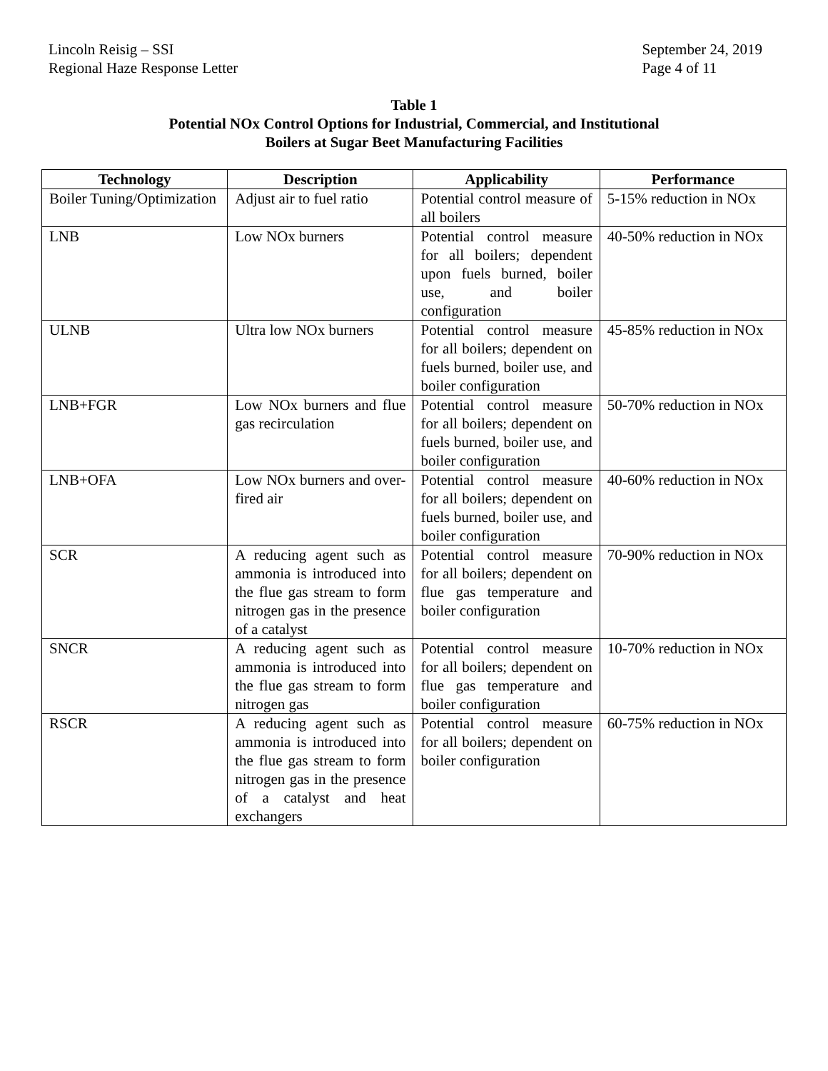Lincoln Reisig – SSI
Regional Haze Response Letter
September 24, 2019
Page 4 of 11
Table 1
Potential NOx Control Options for Industrial, Commercial, and Institutional
Boilers at Sugar Beet Manufacturing Facilities
| Technology | Description | Applicability | Performance |
| --- | --- | --- | --- |
| Boiler Tuning/Optimization | Adjust air to fuel ratio | Potential control measure of all boilers | 5-15% reduction in NOx |
| LNB | Low NOx burners | Potential control measure for all boilers; dependent upon fuels burned, boiler use, and boiler configuration | 40-50% reduction in NOx |
| ULNB | Ultra low NOx burners | Potential control measure for all boilers; dependent on fuels burned, boiler use, and boiler configuration | 45-85% reduction in NOx |
| LNB+FGR | Low NOx burners and flue gas recirculation | Potential control measure for all boilers; dependent on fuels burned, boiler use, and boiler configuration | 50-70% reduction in NOx |
| LNB+OFA | Low NOx burners and over-fired air | Potential control measure for all boilers; dependent on fuels burned, boiler use, and boiler configuration | 40-60% reduction in NOx |
| SCR | A reducing agent such as ammonia is introduced into the flue gas stream to form nitrogen gas in the presence of a catalyst | Potential control measure for all boilers; dependent on flue gas temperature and boiler configuration | 70-90% reduction in NOx |
| SNCR | A reducing agent such as ammonia is introduced into the flue gas stream to form nitrogen gas | Potential control measure for all boilers; dependent on flue gas temperature and boiler configuration | 10-70% reduction in NOx |
| RSCR | A reducing agent such as ammonia is introduced into the flue gas stream to form nitrogen gas in the presence of a catalyst and heat exchangers | Potential control measure for all boilers; dependent on boiler configuration | 60-75% reduction in NOx |